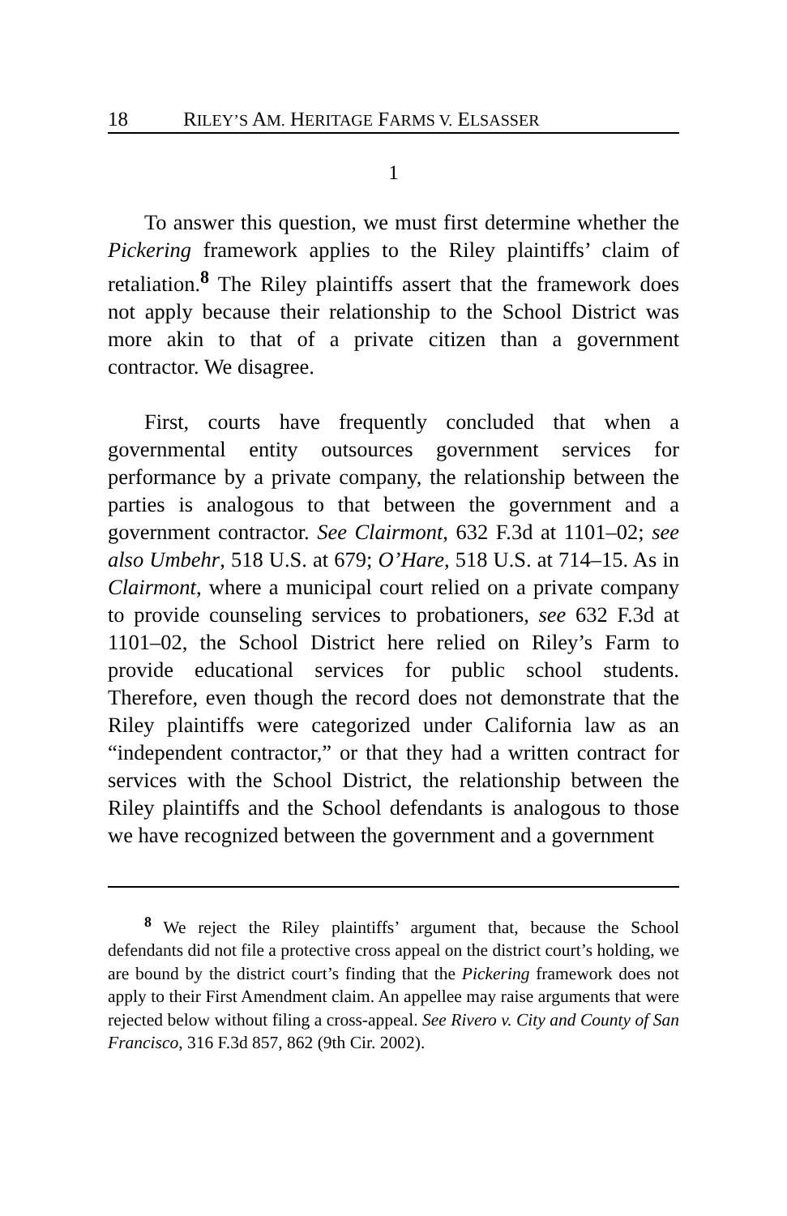18 RILEY’S AM. HERITAGE FARMS V. ELSASSER
1
To answer this question, we must first determine whether the Pickering framework applies to the Riley plaintiffs’ claim of retaliation.<sup>8</sup> The Riley plaintiffs assert that the framework does not apply because their relationship to the School District was more akin to that of a private citizen than a government contractor. We disagree.
First, courts have frequently concluded that when a governmental entity outsources government services for performance by a private company, the relationship between the parties is analogous to that between the government and a government contractor. See Clairmont, 632 F.3d at 1101–02; see also Umbehr, 518 U.S. at 679; O’Hare, 518 U.S. at 714–15. As in Clairmont, where a municipal court relied on a private company to provide counseling services to probationers, see 632 F.3d at 1101–02, the School District here relied on Riley’s Farm to provide educational services for public school students. Therefore, even though the record does not demonstrate that the Riley plaintiffs were categorized under California law as an “independent contractor,” or that they had a written contract for services with the School District, the relationship between the Riley plaintiffs and the School defendants is analogous to those we have recognized between the government and a government
<sup>8</sup> We reject the Riley plaintiffs’ argument that, because the School defendants did not file a protective cross appeal on the district court’s holding, we are bound by the district court’s finding that the Pickering framework does not apply to their First Amendment claim. An appellee may raise arguments that were rejected below without filing a cross-appeal. See Rivero v. City and County of San Francisco, 316 F.3d 857, 862 (9th Cir. 2002).